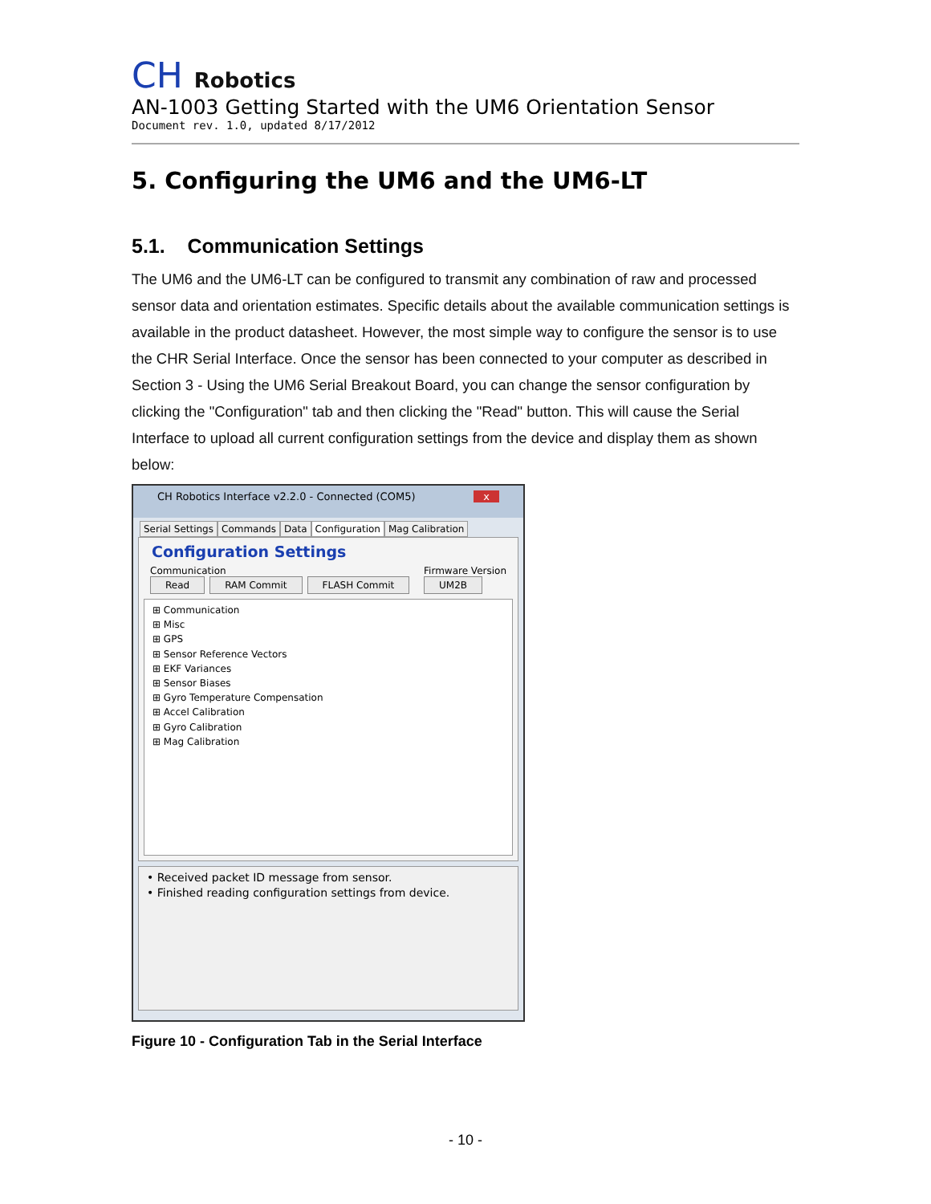CH Robotics
AN-1003 Getting Started with the UM6 Orientation Sensor
Document rev. 1.0, updated 8/17/2012
5. Configuring the UM6 and the UM6-LT
5.1. Communication Settings
The UM6 and the UM6-LT can be configured to transmit any combination of raw and processed sensor data and orientation estimates. Specific details about the available communication settings is available in the product datasheet. However, the most simple way to configure the sensor is to use the CHR Serial Interface. Once the sensor has been connected to your computer as described in Section 3 - Using the UM6 Serial Breakout Board, you can change the sensor configuration by clicking the "Configuration" tab and then clicking the "Read" button. This will cause the Serial Interface to upload all current configuration settings from the device and display them as shown below:
CH Robotics Interface v2.2.0 - Connected (COM5) x
Serial Settings Commands Data Configuration Mag Calibration
Configuration Settings
Communication
Read RAM Commit FLASH Commit
Firmware Version
UM2B
⊞ Communication
⊞ Misc
⊞ GPS
⊞ Sensor Reference Vectors
⊞ EKF Variances
⊞ Sensor Biases
⊞ Gyro Temperature Compensation
⊞ Accel Calibration
⊞ Gyro Calibration
⊞ Mag Calibration
• Received packet ID message from sensor.
• Finished reading configuration settings from device.
Figure 10 - Configuration Tab in the Serial Interface
- 10 -